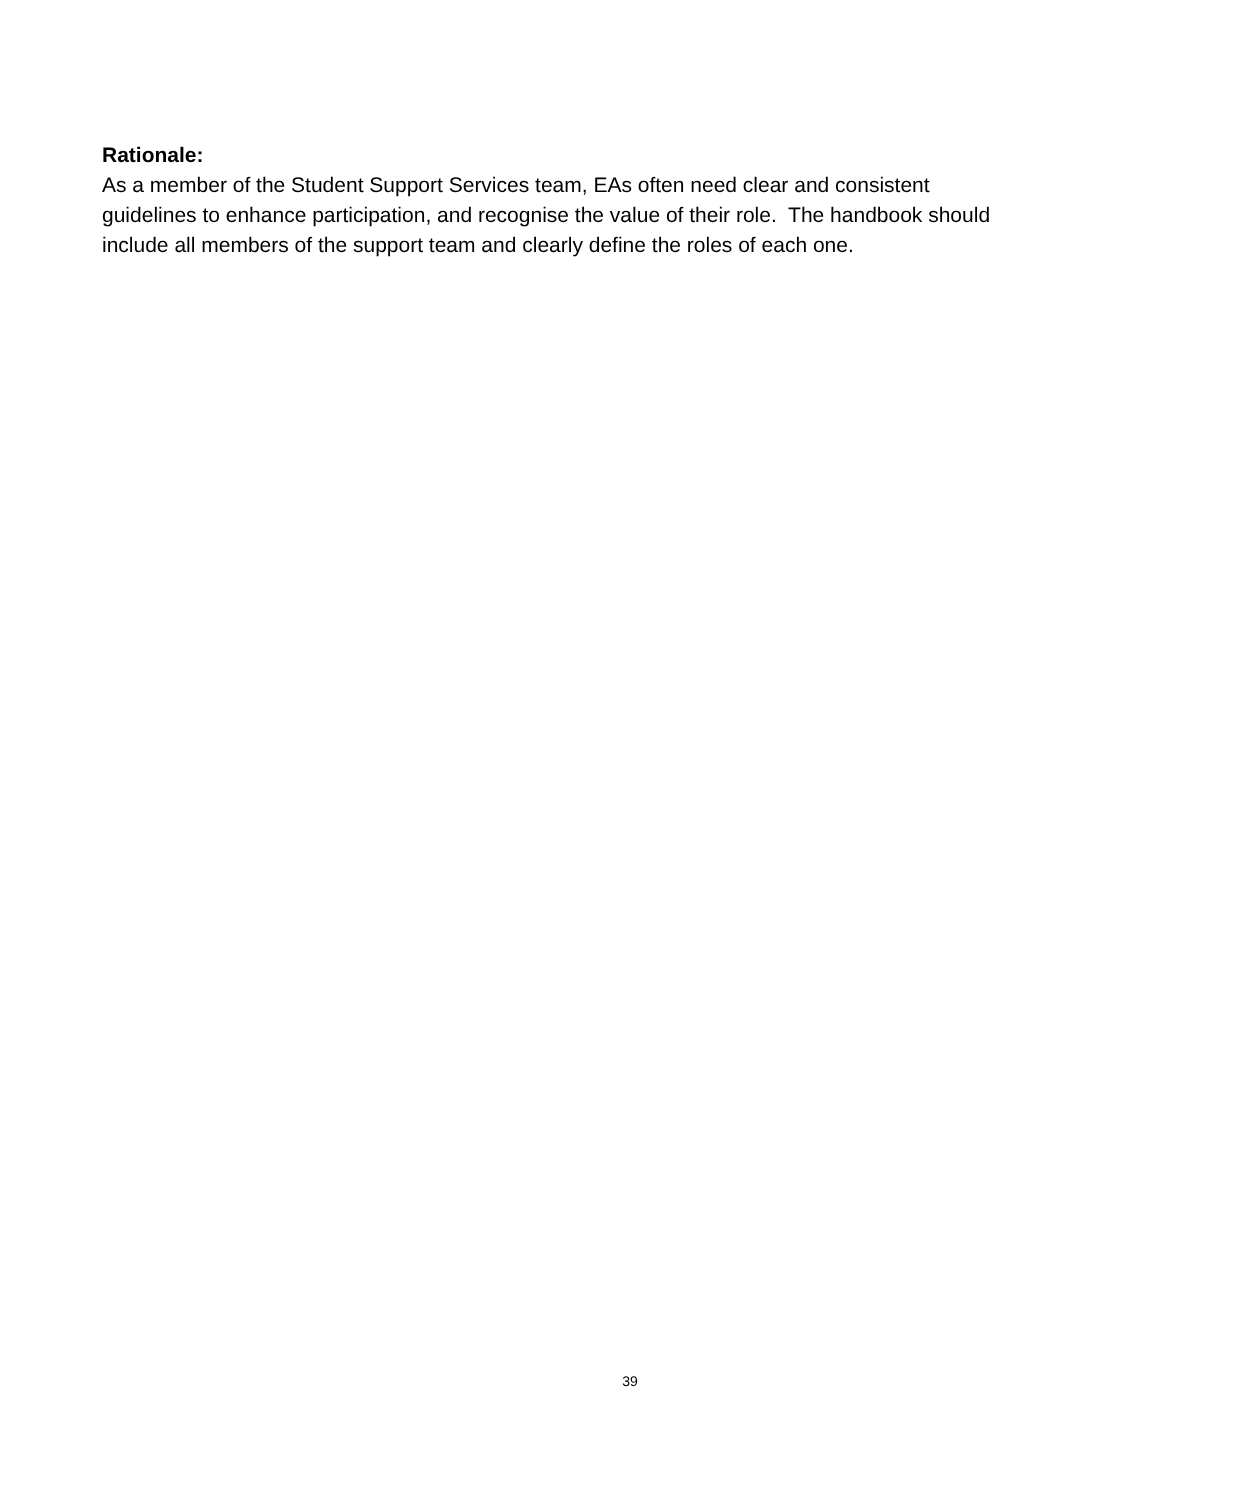Rationale:
As a member of the Student Support Services team, EAs often need clear and consistent
guidelines to enhance participation, and recognise the value of their role. The handbook should
include all members of the support team and clearly define the roles of each one.
39